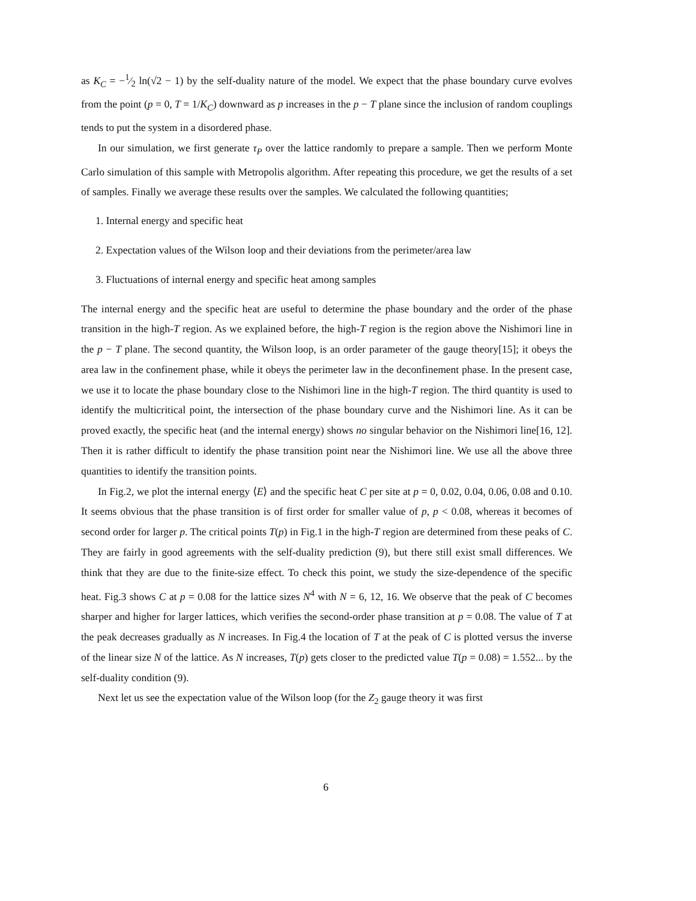as K<sub>C</sub> = −1⁄2 ln(√2 − 1) by the self-duality nature of the model. We expect that the phase boundary curve evolves from the point (p = 0, T = 1/K<sub>C</sub>) downward as p increases in the p − T plane since the inclusion of random couplings tends to put the system in a disordered phase.
In our simulation, we first generate τ<sub>P</sub> over the lattice randomly to prepare a sample. Then we perform Monte Carlo simulation of this sample with Metropolis algorithm. After repeating this procedure, we get the results of a set of samples. Finally we average these results over the samples. We calculated the following quantities;
1. Internal energy and specific heat
2. Expectation values of the Wilson loop and their deviations from the perimeter/area law
3. Fluctuations of internal energy and specific heat among samples
The internal energy and the specific heat are useful to determine the phase boundary and the order of the phase transition in the high-T region. As we explained before, the high-T region is the region above the Nishimori line in the p − T plane. The second quantity, the Wilson loop, is an order parameter of the gauge theory[15]; it obeys the area law in the confinement phase, while it obeys the perimeter law in the deconfinement phase. In the present case, we use it to locate the phase boundary close to the Nishimori line in the high-T region. The third quantity is used to identify the multicritical point, the intersection of the phase boundary curve and the Nishimori line. As it can be proved exactly, the specific heat (and the internal energy) shows no singular behavior on the Nishimori line[16, 12]. Then it is rather difficult to identify the phase transition point near the Nishimori line. We use all the above three quantities to identify the transition points.
In Fig.2, we plot the internal energy ⟨E⟩ and the specific heat C per site at p = 0, 0.02, 0.04, 0.06, 0.08 and 0.10. It seems obvious that the phase transition is of first order for smaller value of p, p < 0.08, whereas it becomes of second order for larger p. The critical points T(p) in Fig.1 in the high-T region are determined from these peaks of C. They are fairly in good agreements with the self-duality prediction (9), but there still exist small differences. We think that they are due to the finite-size effect. To check this point, we study the size-dependence of the specific heat. Fig.3 shows C at p = 0.08 for the lattice sizes N<sup>4</sup> with N = 6, 12, 16. We observe that the peak of C becomes sharper and higher for larger lattices, which verifies the second-order phase transition at p = 0.08. The value of T at the peak decreases gradually as N increases. In Fig.4 the location of T at the peak of C is plotted versus the inverse of the linear size N of the lattice. As N increases, T(p) gets closer to the predicted value T(p = 0.08) = 1.552... by the self-duality condition (9).
Next let us see the expectation value of the Wilson loop (for the Z<sub>2</sub> gauge theory it was first
6